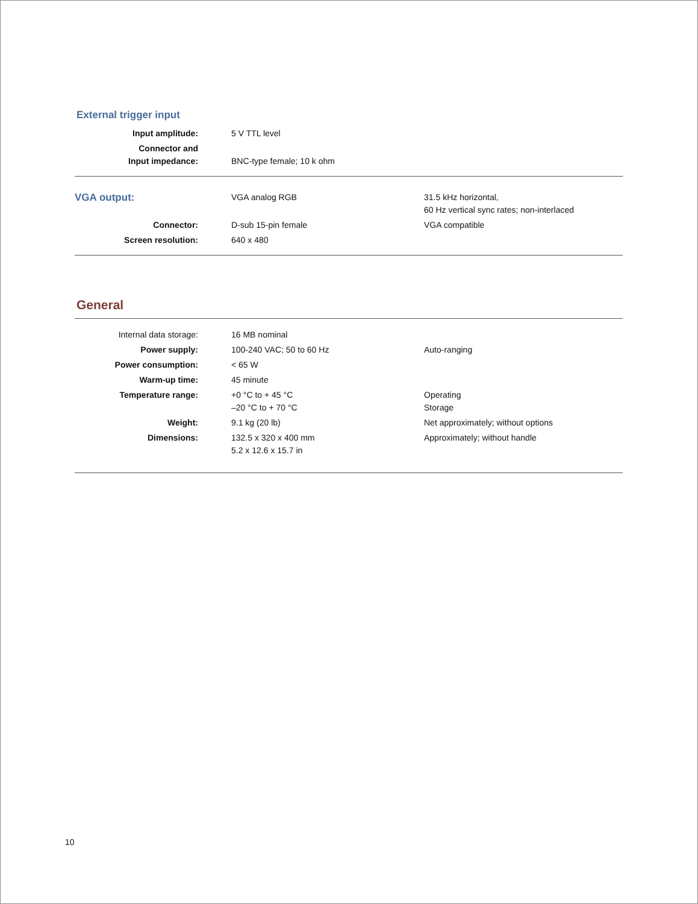External trigger input
| Input amplitude: | 5 V TTL level | |
| Connector and Input impedance: | BNC-type female; 10 k ohm | |
| VGA output: | VGA analog RGB | 31.5 kHz horizontal, 60 Hz vertical sync rates; non-interlaced |
| Connector: | D-sub 15-pin female | VGA compatible |
| Screen resolution: | 640 x 480 | |
General
| Internal data storage: | 16 MB nominal | |
| Power supply: | 100-240 VAC; 50 to 60 Hz | Auto-ranging |
| Power consumption: | < 65 W | |
| Warm-up time: | 45 minute | |
| Temperature range: | +0 °C to + 45 °C –20 °C to + 70 °C | Operating Storage |
| Weight: | 9.1 kg (20 lb) | Net approximately; without options |
| Dimensions: | 132.5 x 320 x 400 mm 5.2 x 12.6 x 15.7 in | Approximately; without handle |
10